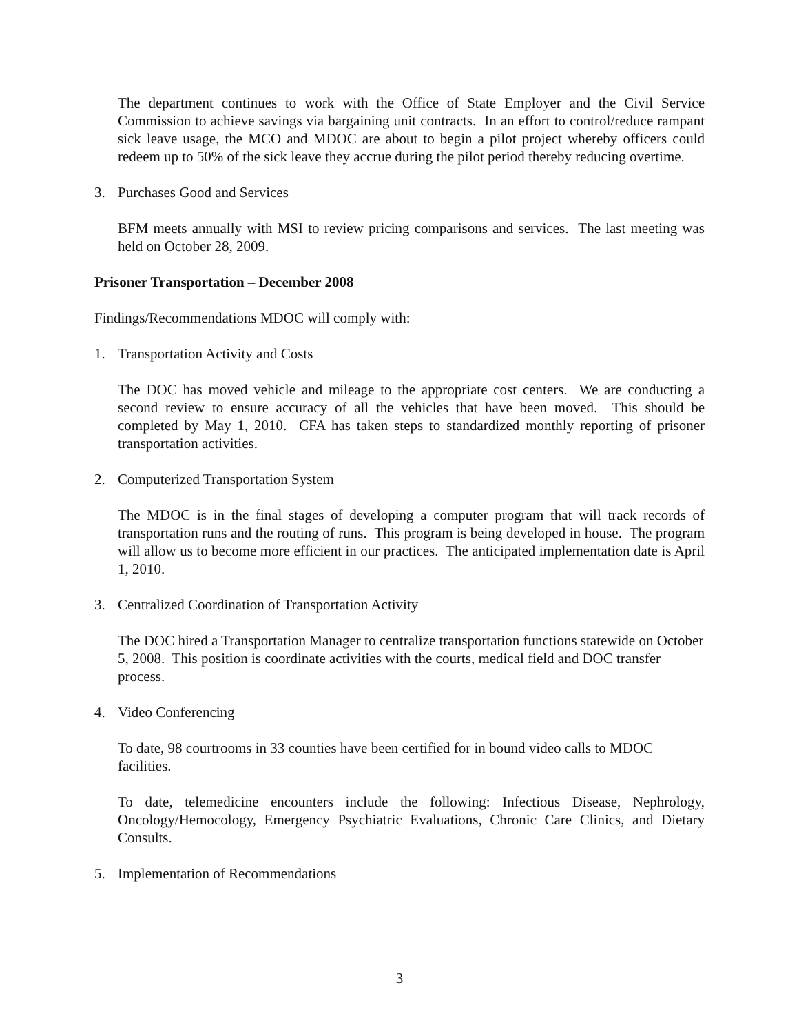The department continues to work with the Office of State Employer and the Civil Service Commission to achieve savings via bargaining unit contracts. In an effort to control/reduce rampant sick leave usage, the MCO and MDOC are about to begin a pilot project whereby officers could redeem up to 50% of the sick leave they accrue during the pilot period thereby reducing overtime.
3. Purchases Good and Services
BFM meets annually with MSI to review pricing comparisons and services. The last meeting was held on October 28, 2009.
Prisoner Transportation – December 2008
Findings/Recommendations MDOC will comply with:
1. Transportation Activity and Costs
The DOC has moved vehicle and mileage to the appropriate cost centers. We are conducting a second review to ensure accuracy of all the vehicles that have been moved. This should be completed by May 1, 2010. CFA has taken steps to standardized monthly reporting of prisoner transportation activities.
2. Computerized Transportation System
The MDOC is in the final stages of developing a computer program that will track records of transportation runs and the routing of runs. This program is being developed in house. The program will allow us to become more efficient in our practices. The anticipated implementation date is April 1, 2010.
3. Centralized Coordination of Transportation Activity
The DOC hired a Transportation Manager to centralize transportation functions statewide on October 5, 2008. This position is coordinate activities with the courts, medical field and DOC transfer process.
4. Video Conferencing
To date, 98 courtrooms in 33 counties have been certified for in bound video calls to MDOC facilities.
To date, telemedicine encounters include the following: Infectious Disease, Nephrology, Oncology/Hemocology, Emergency Psychiatric Evaluations, Chronic Care Clinics, and Dietary Consults.
5. Implementation of Recommendations
3